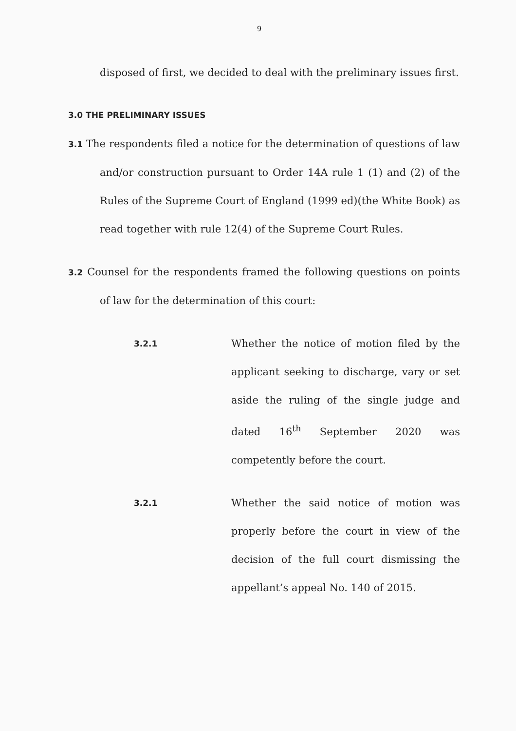9
disposed of first, we decided to deal with the preliminary issues first.
3.0 THE PRELIMINARY ISSUES
3.1 The respondents filed a notice for the determination of questions of law and/or construction pursuant to Order 14A rule 1 (1) and (2) of the Rules of the Supreme Court of England (1999 ed)(the White Book) as read together with rule 12(4) of the Supreme Court Rules.
3.2 Counsel for the respondents framed the following questions on points of law for the determination of this court:
3.2.1
Whether the notice of motion filed by the applicant seeking to discharge, vary or set aside the ruling of the single judge and dated 16<sup>th</sup> September 2020 was competently before the court.
3.2.1
Whether the said notice of motion was properly before the court in view of the decision of the full court dismissing the appellant’s appeal No. 140 of 2015.